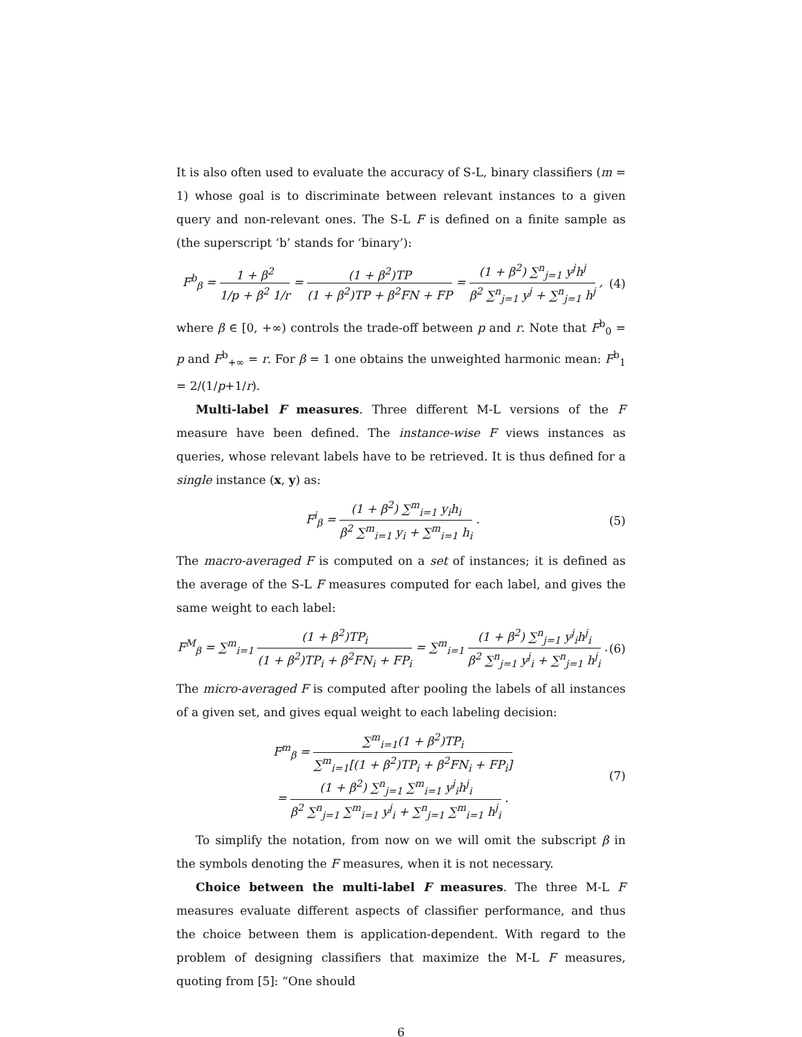It is also often used to evaluate the accuracy of S-L, binary classifiers (m = 1) whose goal is to discriminate between relevant instances to a given query and non-relevant ones. The S-L F is defined on a finite sample as (the superscript ‘b’ stands for ‘binary’):
F<sup>b</sup><sub>β</sub> = 1 + β<sup>2</sup> 1/p + β<sup>2</sup> 1/r = (1 + β<sup>2</sup>)TP (1 + β<sup>2</sup>)TP + β<sup>2</sup>FN + FP = (1 + β<sup>2</sup>) ∑<sup>n</sup><sub>j=1</sub> y<sup>j</sup>h<sup>j</sup> β<sup>2</sup> ∑<sup>n</sup><sub>j=1</sub> y<sup>j</sup> + ∑<sup>n</sup><sub>j=1</sub> h<sup>j</sup> ,
(4)
where β ∈ [0, +∞) controls the trade-off between p and r. Note that F<sup>b</sup><sub>0</sub> = p and F<sup>b</sup><sub>+∞</sub> = r. For β = 1 one obtains the unweighted harmonic mean: F<sup>b</sup><sub>1</sub> = 2/(1/p+1/r).
Multi-label F measures. Three different M-L versions of the F measure have been defined. The instance-wise F views instances as queries, whose relevant labels have to be retrieved. It is thus defined for a single instance (x, y) as:
F<sup>i</sup><sub>β</sub> = (1 + β<sup>2</sup>) ∑<sup>m</sup><sub>i=1</sub> y<sub>i</sub>h<sub>i</sub> β<sup>2</sup> ∑<sup>m</sup><sub>i=1</sub> y<sub>i</sub> + ∑<sup>m</sup><sub>i=1</sub> h<sub>i</sub> .
(5)
The macro-averaged F is computed on a set of instances; it is defined as the average of the S-L F measures computed for each label, and gives the same weight to each label:
F<sup>M</sup><sub>β</sub> = ∑<sup>m</sup><sub>i=1</sub> (1 + β<sup>2</sup>)TP<sub>i</sub> (1 + β<sup>2</sup>)TP<sub>i</sub> + β<sup>2</sup>FN<sub>i</sub> + FP<sub>i</sub> = ∑<sup>m</sup><sub>i=1</sub> (1 + β<sup>2</sup>) ∑<sup>n</sup><sub>j=1</sub> y<sup>j</sup><sub>i</sub>h<sup>j</sup><sub>i</sub> β<sup>2</sup> ∑<sup>n</sup><sub>j=1</sub> y<sup>j</sup><sub>i</sub> + ∑<sup>n</sup><sub>j=1</sub> h<sup>j</sup><sub>i</sub> .
(6)
The micro-averaged F is computed after pooling the labels of all instances of a given set, and gives equal weight to each labeling decision:
F<sup>m</sup><sub>β</sub> = ∑<sup>m</sup><sub>i=1</sub>(1 + β<sup>2</sup>)TP<sub>i</sub> ∑<sup>m</sup><sub>i=1</sub>[(1 + β<sup>2</sup>)TP<sub>i</sub> + β<sup>2</sup>FN<sub>i</sub> + FP<sub>i</sub>]
= (1 + β<sup>2</sup>) ∑<sup>n</sup><sub>j=1</sub> ∑<sup>m</sup><sub>i=1</sub> y<sup>j</sup><sub>i</sub>h<sup>j</sup><sub>i</sub> β<sup>2</sup> ∑<sup>n</sup><sub>j=1</sub> ∑<sup>m</sup><sub>i=1</sub> y<sup>j</sup><sub>i</sub> + ∑<sup>n</sup><sub>j=1</sub> ∑<sup>m</sup><sub>i=1</sub> h<sup>j</sup><sub>i</sub> .
(7)
To simplify the notation, from now on we will omit the subscript β in the symbols denoting the F measures, when it is not necessary.
Choice between the multi-label F measures. The three M-L F measures evaluate different aspects of classifier performance, and thus the choice between them is application-dependent. With regard to the problem of designing classifiers that maximize the M-L F measures, quoting from [5]: “One should
6